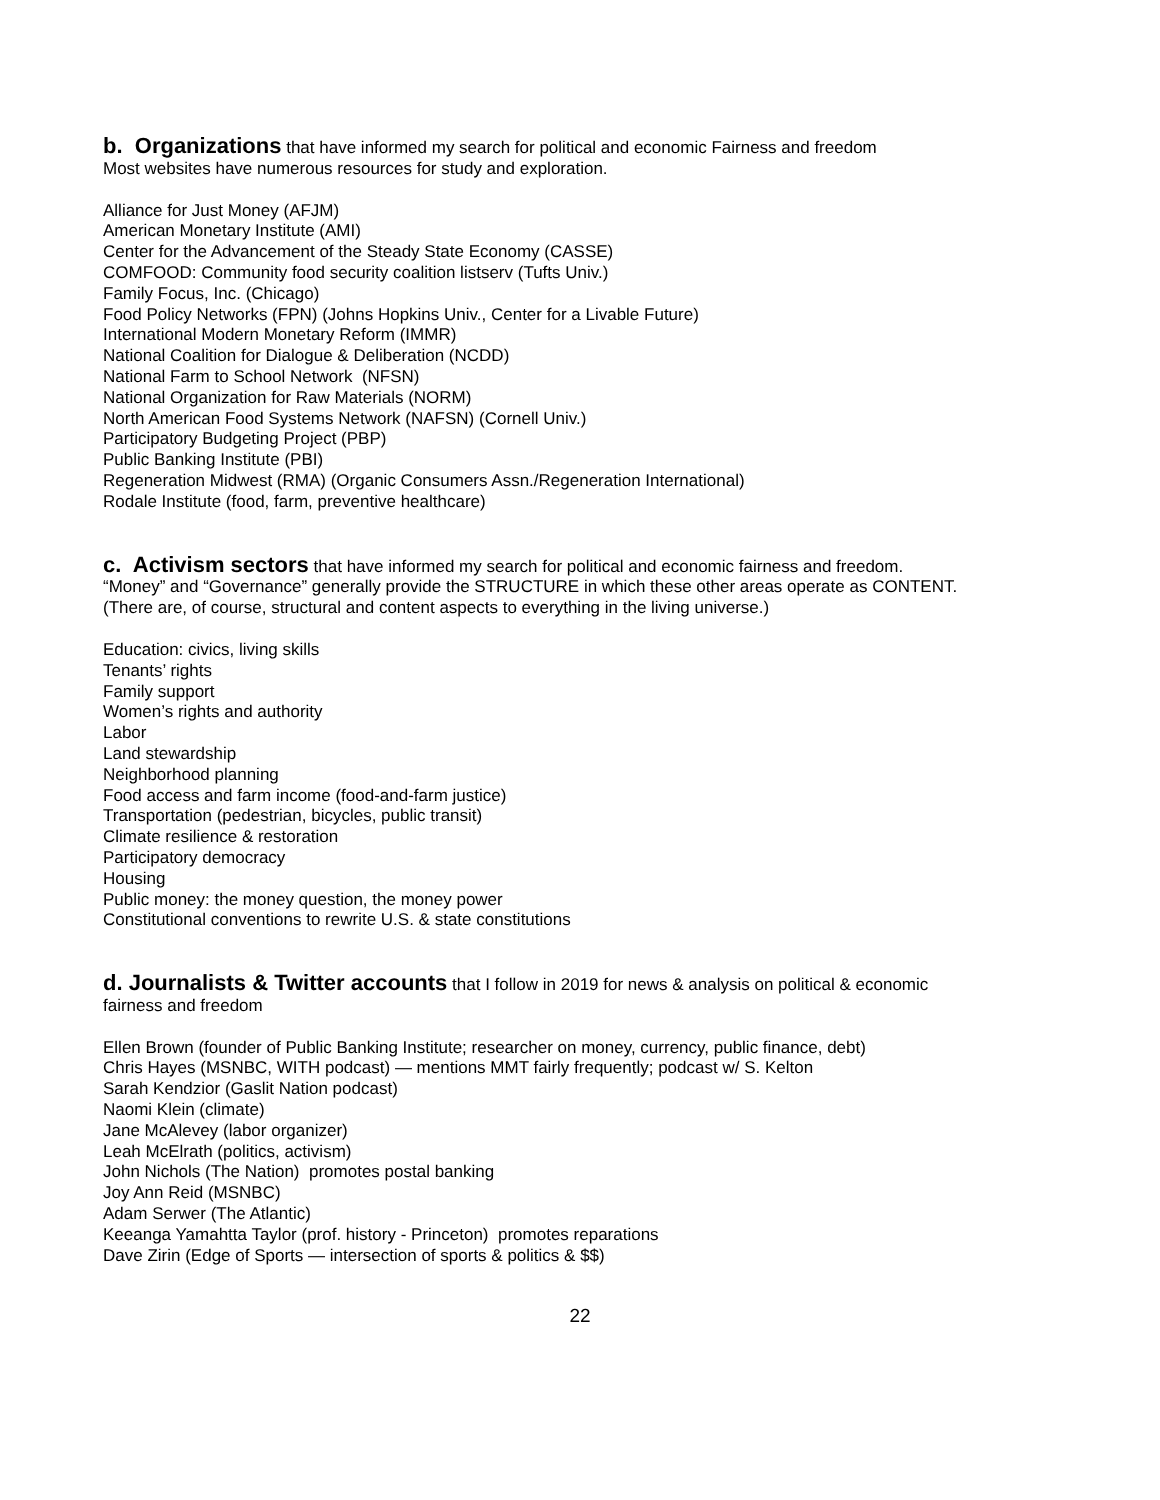b. Organizations that have informed my search for political and economic Fairness and freedom
Most websites have numerous resources for study and exploration.
Alliance for Just Money (AFJM)
American Monetary Institute (AMI)
Center for the Advancement of the Steady State Economy (CASSE)
COMFOOD: Community food security coalition listserv (Tufts Univ.)
Family Focus, Inc. (Chicago)
Food Policy Networks (FPN) (Johns Hopkins Univ., Center for a Livable Future)
International Modern Monetary Reform (IMMR)
National Coalition for Dialogue & Deliberation (NCDD)
National Farm to School Network (NFSN)
National Organization for Raw Materials (NORM)
North American Food Systems Network (NAFSN) (Cornell Univ.)
Participatory Budgeting Project (PBP)
Public Banking Institute (PBI)
Regeneration Midwest (RMA) (Organic Consumers Assn./Regeneration International)
Rodale Institute (food, farm, preventive healthcare)
c. Activism sectors that have informed my search for political and economic fairness and freedom.
“Money” and “Governance” generally provide the STRUCTURE in which these other areas operate as CONTENT.
(There are, of course, structural and content aspects to everything in the living universe.)
Education: civics, living skills
Tenants’ rights
Family support
Women’s rights and authority
Labor
Land stewardship
Neighborhood planning
Food access and farm income (food-and-farm justice)
Transportation (pedestrian, bicycles, public transit)
Climate resilience & restoration
Participatory democracy
Housing
Public money: the money question, the money power
Constitutional conventions to rewrite U.S. & state constitutions
d. Journalists & Twitter accounts that I follow in 2019 for news & analysis on political & economic
fairness and freedom
Ellen Brown (founder of Public Banking Institute; researcher on money, currency, public finance, debt)
Chris Hayes (MSNBC, WITH podcast) — mentions MMT fairly frequently; podcast w/ S. Kelton
Sarah Kendzior (Gaslit Nation podcast)
Naomi Klein (climate)
Jane McAlevey (labor organizer)
Leah McElrath (politics, activism)
John Nichols (The Nation) promotes postal banking
Joy Ann Reid (MSNBC)
Adam Serwer (The Atlantic)
Keeanga Yamahtta Taylor (prof. history - Princeton) promotes reparations
Dave Zirin (Edge of Sports — intersection of sports & politics & $$)
22